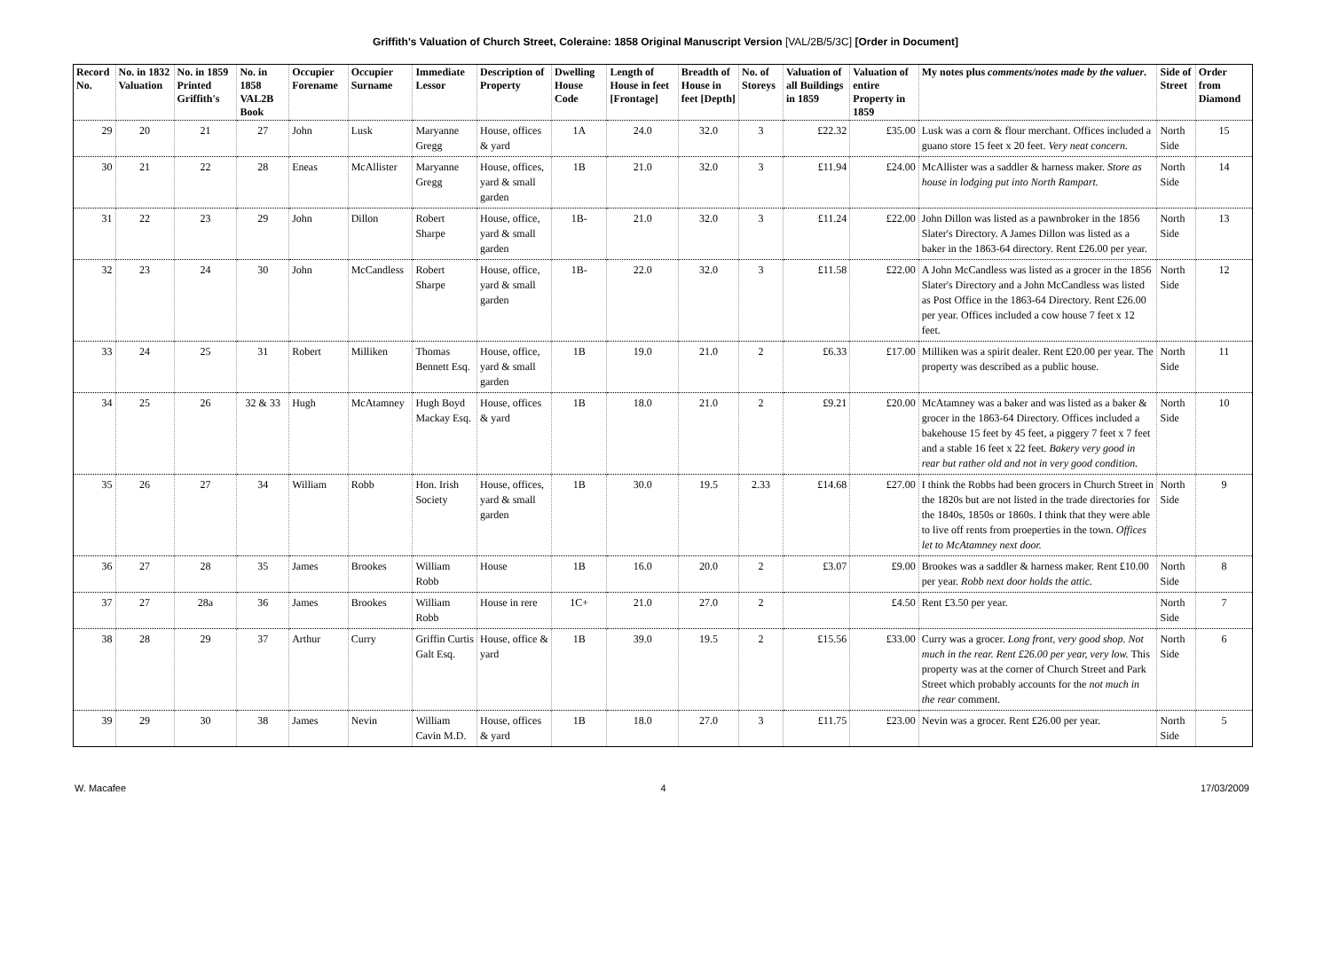Griffith's Valuation of Church Street, Coleraine: 1858 Original Manuscript Version [VAL/2B/5/3C] [Order in Document]
| Record No. | No. in 1832 Valuation | No. in 1859 Printed Griffith's | No. in 1858 VAL2B Book | Occupier Forename | Occupier Surname | Immediate Lessor | Description of Property | Dwelling House Code | Length of House in feet [Frontage] | Breadth of House in feet [Depth] | No. of Storeys | Valuation of all Buildings in 1859 | Valuation of entire Property in 1859 | My notes plus comments/notes made by the valuer . | Side of Street | Order from Diamond |
| --- | --- | --- | --- | --- | --- | --- | --- | --- | --- | --- | --- | --- | --- | --- | --- | --- |
| 29 | 20 | 21 | 27 | John | Lusk | Maryanne Gregg | House, offices & yard | 1A | 24.0 | 32.0 | 3 | £22.32 | £35.00 | Lusk was a corn & flour merchant. Offices included a guano store 15 feet x 20 feet. Very neat concern. | North Side | 15 |
| 30 | 21 | 22 | 28 | Eneas | McAllister | Maryanne Gregg | House, offices, yard & small garden | 1B | 21.0 | 32.0 | 3 | £11.94 | £24.00 | McAllister was a saddler & harness maker. Store as house in lodging put into North Rampart. | North Side | 14 |
| 31 | 22 | 23 | 29 | John | Dillon | Robert Sharpe | House, office, yard & small garden | 1B- | 21.0 | 32.0 | 3 | £11.24 | £22.00 | John Dillon was listed as a pawnbroker in the 1856 Slater's Directory. A James Dillon was listed as a baker in the 1863-64 directory. Rent £26.00 per year. | North Side | 13 |
| 32 | 23 | 24 | 30 | John | McCandless | Robert Sharpe | House, office, yard & small garden | 1B- | 22.0 | 32.0 | 3 | £11.58 | £22.00 | A John McCandless was listed as a grocer in the 1856 Slater's Directory and a John McCandless was listed as Post Office in the 1863-64 Directory. Rent £26.00 per year. Offices included a cow house 7 feet x 12 feet. | North Side | 12 |
| 33 | 24 | 25 | 31 | Robert | Milliken | Thomas Bennett Esq. | House, office, yard & small garden | 1B | 19.0 | 21.0 | 2 | £6.33 | £17.00 | Milliken was a spirit dealer. Rent £20.00 per year. The property was described as a public house. | North Side | 11 |
| 34 | 25 | 26 | 32 & 33 | Hugh | McAtamney | Hugh Boyd Mackay Esq. | House, offices & yard | 1B | 18.0 | 21.0 | 2 | £9.21 | £20.00 | McAtamney was a baker and was listed as a baker & grocer in the 1863-64 Directory. Offices included a bakehouse 15 feet by 45 feet, a piggery 7 feet x 7 feet and a stable 16 feet x 22 feet. Bakery very good in rear but rather old and not in very good condition. | North Side | 10 |
| 35 | 26 | 27 | 34 | William | Robb | Hon. Irish Society | House, offices, yard & small garden | 1B | 30.0 | 19.5 | 2.33 | £14.68 | £27.00 | I think the Robbs had been grocers in Church Street in the 1820s but are not listed in the trade directories for the 1840s, 1850s or 1860s. I think that they were able to live off rents from proeperties in the town. Offices let to McAtamney next door. | North Side | 9 |
| 36 | 27 | 28 | 35 | James | Brookes | William Robb | House | 1B | 16.0 | 20.0 | 2 | £3.07 | £9.00 | Brookes was a saddler & harness maker. Rent £10.00 per year. Robb next door holds the attic. | North Side | 8 |
| 37 | 27 | 28a | 36 | James | Brookes | William Robb | House in rere | 1C+ | 21.0 | 27.0 | 2 | | £4.50 | Rent £3.50 per year. | North Side | 7 |
| 38 | 28 | 29 | 37 | Arthur | Curry | Griffin Curtis Galt Esq. | House, office & yard | 1B | 39.0 | 19.5 | 2 | £15.56 | £33.00 | Curry was a grocer. Long front, very good shop. Not much in the rear. Rent £26.00 per year, very low. This property was at the corner of Church Street and Park Street which probably accounts for the not much in the rear comment. | North Side | 6 |
| 39 | 29 | 30 | 38 | James | Nevin | William Cavin M.D. | House, offices & yard | 1B | 18.0 | 27.0 | 3 | £11.75 | £23.00 | Nevin was a grocer. Rent £26.00 per year. | North Side | 5 |
W. Macafee 4 17/03/2009